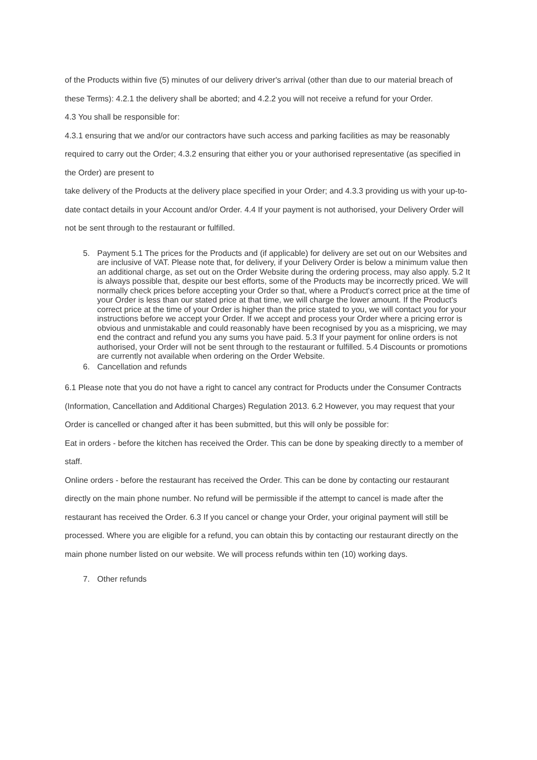of the Products within five (5) minutes of our delivery driver's arrival (other than due to our material breach of these Terms): 4.2.1 the delivery shall be aborted; and 4.2.2 you will not receive a refund for your Order.
4.3 You shall be responsible for:
4.3.1 ensuring that we and/or our contractors have such access and parking facilities as may be reasonably required to carry out the Order; 4.3.2 ensuring that either you or your authorised representative (as specified in the Order) are present to
take delivery of the Products at the delivery place specified in your Order; and 4.3.3 providing us with your up-to-date contact details in your Account and/or Order. 4.4 If your payment is not authorised, your Delivery Order will not be sent through to the restaurant or fulfilled.
5. Payment 5.1 The prices for the Products and (if applicable) for delivery are set out on our Websites and are inclusive of VAT. Please note that, for delivery, if your Delivery Order is below a minimum value then an additional charge, as set out on the Order Website during the ordering process, may also apply. 5.2 It is always possible that, despite our best efforts, some of the Products may be incorrectly priced. We will normally check prices before accepting your Order so that, where a Product's correct price at the time of your Order is less than our stated price at that time, we will charge the lower amount. If the Product's correct price at the time of your Order is higher than the price stated to you, we will contact you for your instructions before we accept your Order. If we accept and process your Order where a pricing error is obvious and unmistakable and could reasonably have been recognised by you as a mispricing, we may end the contract and refund you any sums you have paid. 5.3 If your payment for online orders is not authorised, your Order will not be sent through to the restaurant or fulfilled. 5.4 Discounts or promotions are currently not available when ordering on the Order Website.
6. Cancellation and refunds
6.1 Please note that you do not have a right to cancel any contract for Products under the Consumer Contracts (Information, Cancellation and Additional Charges) Regulation 2013. 6.2 However, you may request that your Order is cancelled or changed after it has been submitted, but this will only be possible for:
Eat in orders - before the kitchen has received the Order. This can be done by speaking directly to a member of staff.
Online orders - before the restaurant has received the Order. This can be done by contacting our restaurant directly on the main phone number. No refund will be permissible if the attempt to cancel is made after the restaurant has received the Order. 6.3 If you cancel or change your Order, your original payment will still be processed. Where you are eligible for a refund, you can obtain this by contacting our restaurant directly on the main phone number listed on our website. We will process refunds within ten (10) working days.
7. Other refunds